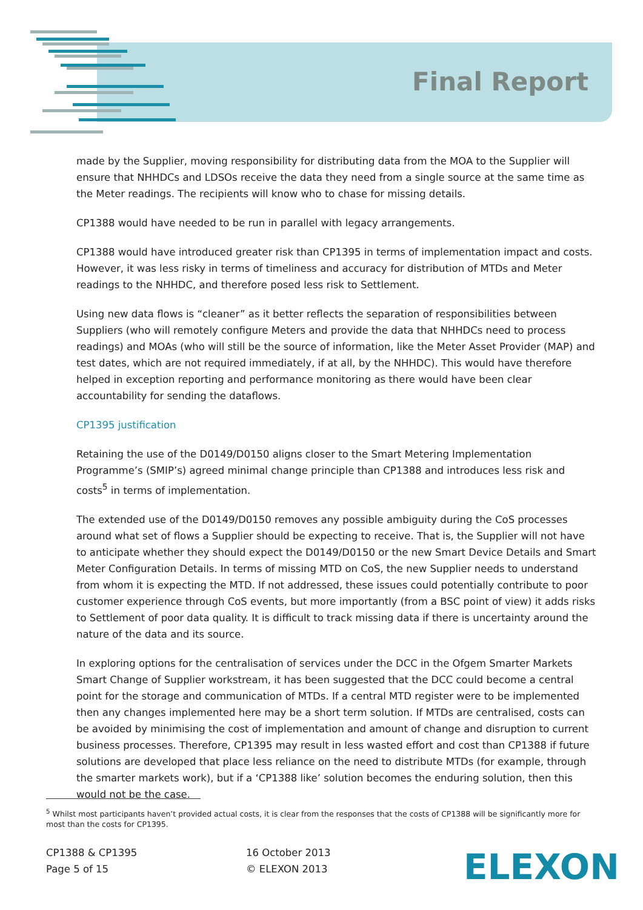Final Report
made by the Supplier, moving responsibility for distributing data from the MOA to the Supplier will ensure that NHHDCs and LDSOs receive the data they need from a single source at the same time as the Meter readings. The recipients will know who to chase for missing details.
CP1388 would have needed to be run in parallel with legacy arrangements.
CP1388 would have introduced greater risk than CP1395 in terms of implementation impact and costs. However, it was less risky in terms of timeliness and accuracy for distribution of MTDs and Meter readings to the NHHDC, and therefore posed less risk to Settlement.
Using new data flows is “cleaner” as it better reflects the separation of responsibilities between Suppliers (who will remotely configure Meters and provide the data that NHHDCs need to process readings) and MOAs (who will still be the source of information, like the Meter Asset Provider (MAP) and test dates, which are not required immediately, if at all, by the NHHDC). This would have therefore helped in exception reporting and performance monitoring as there would have been clear accountability for sending the dataflows.
CP1395 justification
Retaining the use of the D0149/D0150 aligns closer to the Smart Metering Implementation Programme’s (SMIP’s) agreed minimal change principle than CP1388 and introduces less risk and costs<sup>5</sup> in terms of implementation.
The extended use of the D0149/D0150 removes any possible ambiguity during the CoS processes around what set of flows a Supplier should be expecting to receive. That is, the Supplier will not have to anticipate whether they should expect the D0149/D0150 or the new Smart Device Details and Smart Meter Configuration Details. In terms of missing MTD on CoS, the new Supplier needs to understand from whom it is expecting the MTD. If not addressed, these issues could potentially contribute to poor customer experience through CoS events, but more importantly (from a BSC point of view) it adds risks to Settlement of poor data quality. It is difficult to track missing data if there is uncertainty around the nature of the data and its source.
In exploring options for the centralisation of services under the DCC in the Ofgem Smarter Markets Smart Change of Supplier workstream, it has been suggested that the DCC could become a central point for the storage and communication of MTDs. If a central MTD register were to be implemented then any changes implemented here may be a short term solution. If MTDs are centralised, costs can be avoided by minimising the cost of implementation and amount of change and disruption to current business processes. Therefore, CP1395 may result in less wasted effort and cost than CP1388 if future solutions are developed that place less reliance on the need to distribute MTDs (for example, through the smarter markets work), but if a ‘CP1388 like’ solution becomes the enduring solution, then this would not be the case.
<sup>5</sup> Whilst most participants haven’t provided actual costs, it is clear from the responses that the costs of CP1388 will be significantly more for most than the costs for CP1395.
CP1388 & CP1395
Page 5 of 15
16 October 2013
© ELEXON 2013
ELEXON